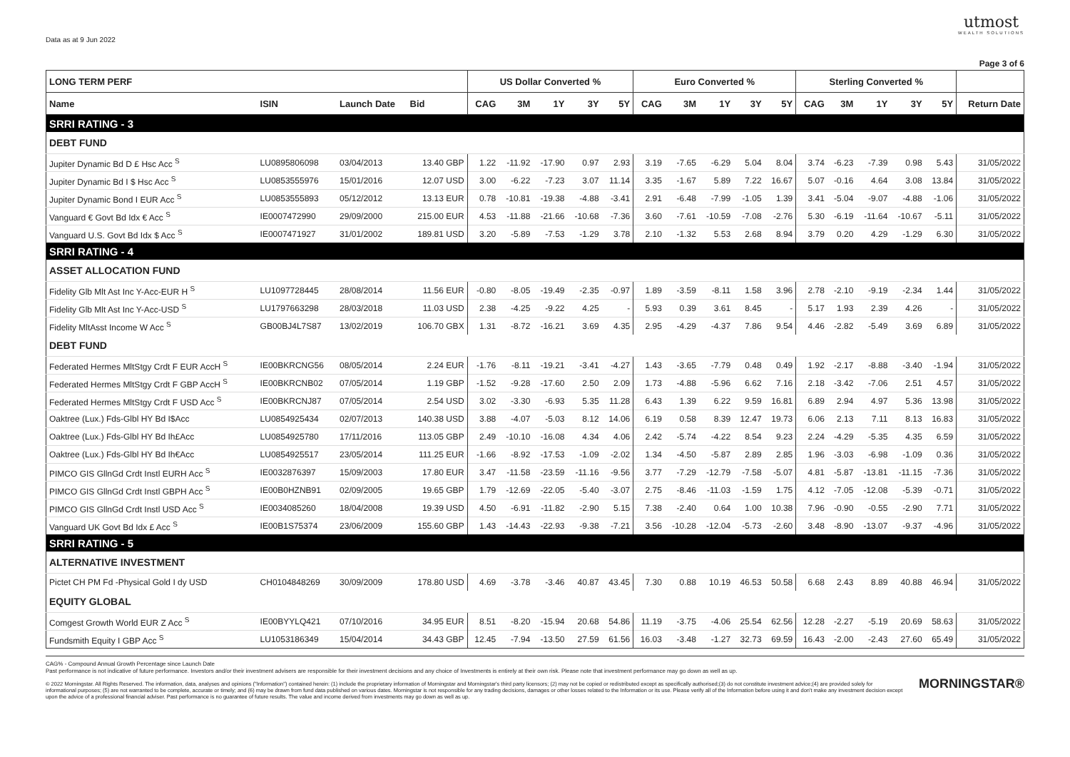Data as at 9 Jun 2022
utmost
WEALTH SOLUTIONS
Page 3 of 6
| LONG TERM PERF | | | | US Dollar Converted % | | | | | Euro Converted % | | | | | Sterling Converted % | | | | | |
| --- | --- | --- | --- | --- | --- | --- | --- | --- | --- | --- | --- | --- | --- | --- | --- | --- | --- | --- | --- |
| Name | ISIN | Launch Date | Bid | CAG | 3M | 1Y | 3Y | 5Y | CAG | 3M | 1Y | 3Y | 5Y | CAG | 3M | 1Y | 3Y | 5Y | Return Date |
| SRRI RATING - 3 | | | | | | | | | | | | | | | | | | | |
| DEBT FUND | | | | | | | | | | | | | | | | | | | |
| Jupiter Dynamic Bd D £ Hsc Acc <sup>S</sup> | LU0895806098 | 03/04/2013 | 13.40 GBP | 1.22 | -11.92 | -17.90 | 0.97 | 2.93 | 3.19 | -7.65 | -6.29 | 5.04 | 8.04 | 3.74 | -6.23 | -7.39 | 0.98 | 5.43 | 31/05/2022 |
| Jupiter Dynamic Bd I $ Hsc Acc <sup>S</sup> | LU0853555976 | 15/01/2016 | 12.07 USD | 3.00 | -6.22 | -7.23 | 3.07 | 11.14 | 3.35 | -1.67 | 5.89 | 7.22 | 16.67 | 5.07 | -0.16 | 4.64 | 3.08 | 13.84 | 31/05/2022 |
| Jupiter Dynamic Bond I EUR Acc <sup>S</sup> | LU0853555893 | 05/12/2012 | 13.13 EUR | 0.78 | -10.81 | -19.38 | -4.88 | -3.41 | 2.91 | -6.48 | -7.99 | -1.05 | 1.39 | 3.41 | -5.04 | -9.07 | -4.88 | -1.06 | 31/05/2022 |
| Vanguard € Govt Bd Idx € Acc <sup>S</sup> | IE0007472990 | 29/09/2000 | 215.00 EUR | 4.53 | -11.88 | -21.66 | -10.68 | -7.36 | 3.60 | -7.61 | -10.59 | -7.08 | -2.76 | 5.30 | -6.19 | -11.64 | -10.67 | -5.11 | 31/05/2022 |
| Vanguard U.S. Govt Bd Idx $ Acc <sup>S</sup> | IE0007471927 | 31/01/2002 | 189.81 USD | 3.20 | -5.89 | -7.53 | -1.29 | 3.78 | 2.10 | -1.32 | 5.53 | 2.68 | 8.94 | 3.79 | 0.20 | 4.29 | -1.29 | 6.30 | 31/05/2022 |
| SRRI RATING - 4 | | | | | | | | | | | | | | | | | | | |
| ASSET ALLOCATION FUND | | | | | | | | | | | | | | | | | | | |
| Fidelity Glb Mlt Ast Inc Y-Acc-EUR H <sup>S</sup> | LU1097728445 | 28/08/2014 | 11.56 EUR | -0.80 | -8.05 | -19.49 | -2.35 | -0.97 | 1.89 | -3.59 | -8.11 | 1.58 | 3.96 | 2.78 | -2.10 | -9.19 | -2.34 | 1.44 | 31/05/2022 |
| Fidelity Glb Mlt Ast Inc Y-Acc-USD <sup>S</sup> | LU1797663298 | 28/03/2018 | 11.03 USD | 2.38 | -4.25 | -9.22 | 4.25 | - | 5.93 | 0.39 | 3.61 | 8.45 | - | 5.17 | 1.93 | 2.39 | 4.26 | - | 31/05/2022 |
| Fidelity MltAsst Income W Acc <sup>S</sup> | GB00BJ4L7S87 | 13/02/2019 | 106.70 GBX | 1.31 | -8.72 | -16.21 | 3.69 | 4.35 | 2.95 | -4.29 | -4.37 | 7.86 | 9.54 | 4.46 | -2.82 | -5.49 | 3.69 | 6.89 | 31/05/2022 |
| DEBT FUND | | | | | | | | | | | | | | | | | | | |
| Federated Hermes MltStgy Crdt F EUR AccH <sup>S</sup> | IE00BKRCNG56 | 08/05/2014 | 2.24 EUR | -1.76 | -8.11 | -19.21 | -3.41 | -4.27 | 1.43 | -3.65 | -7.79 | 0.48 | 0.49 | 1.92 | -2.17 | -8.88 | -3.40 | -1.94 | 31/05/2022 |
| Federated Hermes MltStgy Crdt F GBP AccH <sup>S</sup> | IE00BKRCNB02 | 07/05/2014 | 1.19 GBP | -1.52 | -9.28 | -17.60 | 2.50 | 2.09 | 1.73 | -4.88 | -5.96 | 6.62 | 7.16 | 2.18 | -3.42 | -7.06 | 2.51 | 4.57 | 31/05/2022 |
| Federated Hermes MltStgy Crdt F USD Acc <sup>S</sup> | IE00BKRCNJ87 | 07/05/2014 | 2.54 USD | 3.02 | -3.30 | -6.93 | 5.35 | 11.28 | 6.43 | 1.39 | 6.22 | 9.59 | 16.81 | 6.89 | 2.94 | 4.97 | 5.36 | 13.98 | 31/05/2022 |
| Oaktree (Lux.) Fds-Glbl HY Bd I$Acc | LU0854925434 | 02/07/2013 | 140.38 USD | 3.88 | -4.07 | -5.03 | 8.12 | 14.06 | 6.19 | 0.58 | 8.39 | 12.47 | 19.73 | 6.06 | 2.13 | 7.11 | 8.13 | 16.83 | 31/05/2022 |
| Oaktree (Lux.) Fds-Glbl HY Bd Ih£Acc | LU0854925780 | 17/11/2016 | 113.05 GBP | 2.49 | -10.10 | -16.08 | 4.34 | 4.06 | 2.42 | -5.74 | -4.22 | 8.54 | 9.23 | 2.24 | -4.29 | -5.35 | 4.35 | 6.59 | 31/05/2022 |
| Oaktree (Lux.) Fds-Glbl HY Bd Ih€Acc | LU0854925517 | 23/05/2014 | 111.25 EUR | -1.66 | -8.92 | -17.53 | -1.09 | -2.02 | 1.34 | -4.50 | -5.87 | 2.89 | 2.85 | 1.96 | -3.03 | -6.98 | -1.09 | 0.36 | 31/05/2022 |
| PIMCO GIS GllnGd Crdt Instl EURH Acc <sup>S</sup> | IE0032876397 | 15/09/2003 | 17.80 EUR | 3.47 | -11.58 | -23.59 | -11.16 | -9.56 | 3.77 | -7.29 | -12.79 | -7.58 | -5.07 | 4.81 | -5.87 | -13.81 | -11.15 | -7.36 | 31/05/2022 |
| PIMCO GIS GllnGd Crdt Instl GBPH Acc <sup>S</sup> | IE00B0HZNB91 | 02/09/2005 | 19.65 GBP | 1.79 | -12.69 | -22.05 | -5.40 | -3.07 | 2.75 | -8.46 | -11.03 | -1.59 | 1.75 | 4.12 | -7.05 | -12.08 | -5.39 | -0.71 | 31/05/2022 |
| PIMCO GIS GllnGd Crdt Instl USD Acc <sup>S</sup> | IE0034085260 | 18/04/2008 | 19.39 USD | 4.50 | -6.91 | -11.82 | -2.90 | 5.15 | 7.38 | -2.40 | 0.64 | 1.00 | 10.38 | 7.96 | -0.90 | -0.55 | -2.90 | 7.71 | 31/05/2022 |
| Vanguard UK Govt Bd Idx £ Acc <sup>S</sup> | IE00B1S75374 | 23/06/2009 | 155.60 GBP | 1.43 | -14.43 | -22.93 | -9.38 | -7.21 | 3.56 | -10.28 | -12.04 | -5.73 | -2.60 | 3.48 | -8.90 | -13.07 | -9.37 | -4.96 | 31/05/2022 |
| SRRI RATING - 5 | | | | | | | | | | | | | | | | | | | |
| ALTERNATIVE INVESTMENT | | | | | | | | | | | | | | | | | | | |
| Pictet CH PM Fd -Physical Gold I dy USD | CH0104848269 | 30/09/2009 | 178.80 USD | 4.69 | -3.78 | -3.46 | 40.87 | 43.45 | 7.30 | 0.88 | 10.19 | 46.53 | 50.58 | 6.68 | 2.43 | 8.89 | 40.88 | 46.94 | 31/05/2022 |
| EQUITY GLOBAL | | | | | | | | | | | | | | | | | | | |
| Comgest Growth World EUR Z Acc <sup>S</sup> | IE00BYYLQ421 | 07/10/2016 | 34.95 EUR | 8.51 | -8.20 | -15.94 | 20.68 | 54.86 | 11.19 | -3.75 | -4.06 | 25.54 | 62.56 | 12.28 | -2.27 | -5.19 | 20.69 | 58.63 | 31/05/2022 |
| Fundsmith Equity I GBP Acc <sup>S</sup> | LU1053186349 | 15/04/2014 | 34.43 GBP | 12.45 | -7.94 | -13.50 | 27.59 | 61.56 | 16.03 | -3.48 | -1.27 | 32.73 | 69.59 | 16.43 | -2.00 | -2.43 | 27.60 | 65.49 | 31/05/2022 |
CAG% - Compound Annual Growth Percentage since Launch Date
Past performance is not indicative of future performance. Investors and/or their investment advisers are responsible for their investment decisions and any choice of Investments is entirely at their own risk. Please note that investment performance may go down as well as up.
© 2022 Morningstar. All Rights Reserved. The information, data, analyses and opinions ("Information") contained herein: (1) include the proprietary information of Morningstar and Morningstar's third party licensors; (2) may not be copied or redistributed except as specifically authorised;(3) do not constitute investment advice;(4) are provided solely for informational purposes; (5) are not warranted to be complete, accurate or timely; and (6) may be drawn from fund data published on various dates. Morningstar is not responsible for any trading decisions, damages or other losses related to the Information or its use. Please verify all of the Information before using it and don't make any investment decision except upon the advice of a professional financial adviser. Past performance is no guarantee of future results. The value and income derived from investments may go down as well as up.
MORNINGSTAR®